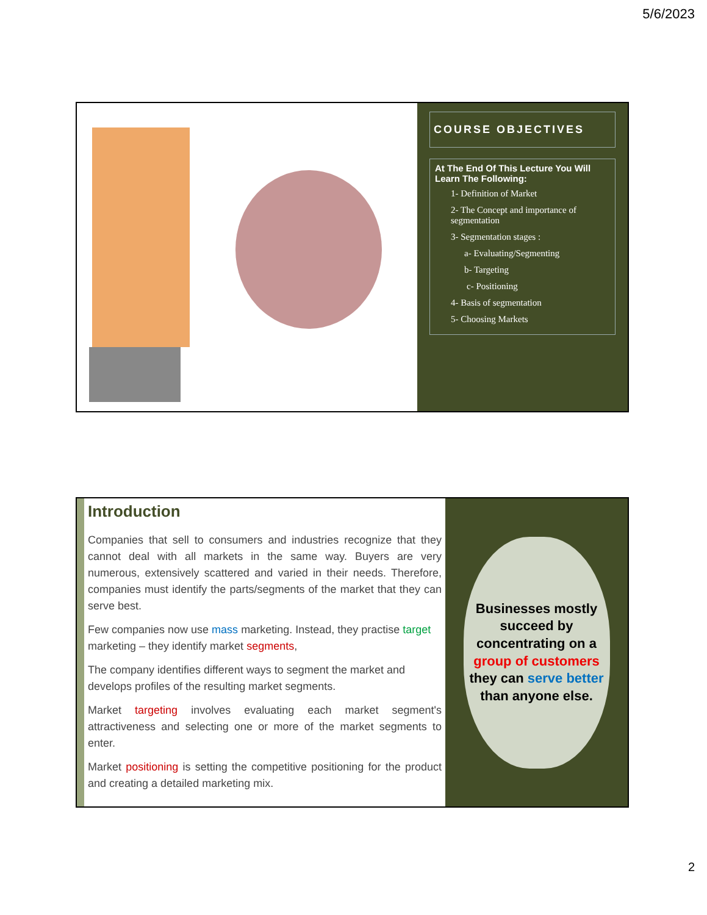5/6/2023
COURSE OBJECTIVES
At The End Of This Lecture You Will Learn The Following:
1- Definition of Market
2- The Concept and importance of segmentation
3- Segmentation stages :
a- Evaluating/Segmenting
b- Targeting
c- Positioning
4- Basis of segmentation
5- Choosing Markets
Introduction
Companies that sell to consumers and industries recognize that they cannot deal with all markets in the same way. Buyers are very numerous, extensively scattered and varied in their needs. Therefore, companies must identify the parts/segments of the market that they can serve best.
Few companies now use mass marketing. Instead, they practise target marketing – they identify market segments,
The company identifies different ways to segment the market and develops profiles of the resulting market segments.
Market targeting involves evaluating each market segment's attractiveness and selecting one or more of the market segments to enter.
Market positioning is setting the competitive positioning for the product and creating a detailed marketing mix.
Businesses mostly succeed by concentrating on a group of customers they can serve better than anyone else.
2